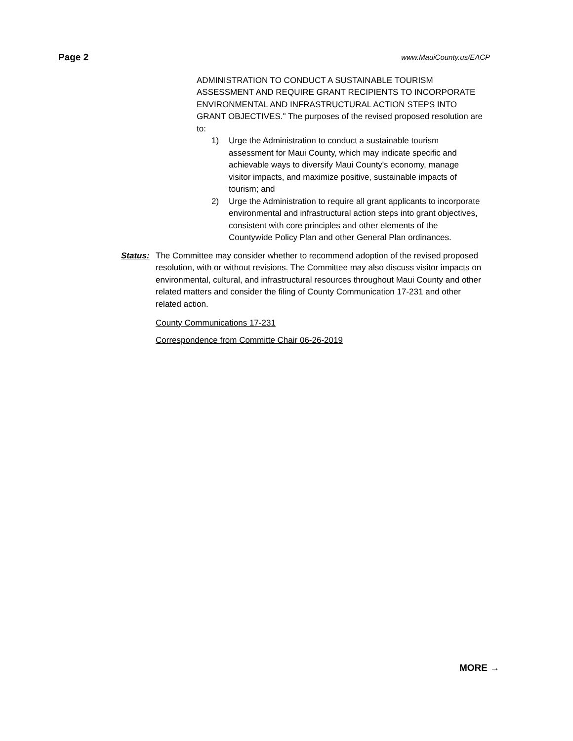Page 2 www.MauiCounty.us/EACP
ADMINISTRATION TO CONDUCT A SUSTAINABLE TOURISM ASSESSMENT AND REQUIRE GRANT RECIPIENTS TO INCORPORATE ENVIRONMENTAL AND INFRASTRUCTURAL ACTION STEPS INTO GRANT OBJECTIVES." The purposes of the revised proposed resolution are to:
1) Urge the Administration to conduct a sustainable tourism assessment for Maui County, which may indicate specific and achievable ways to diversify Maui County's economy, manage visitor impacts, and maximize positive, sustainable impacts of tourism; and
2) Urge the Administration to require all grant applicants to incorporate environmental and infrastructural action steps into grant objectives, consistent with core principles and other elements of the Countywide Policy Plan and other General Plan ordinances.
Status: The Committee may consider whether to recommend adoption of the revised proposed resolution, with or without revisions. The Committee may also discuss visitor impacts on environmental, cultural, and infrastructural resources throughout Maui County and other related matters and consider the filing of County Communication 17-231 and other related action.
County Communications 17-231
Correspondence from Committe Chair 06-26-2019
MORE →